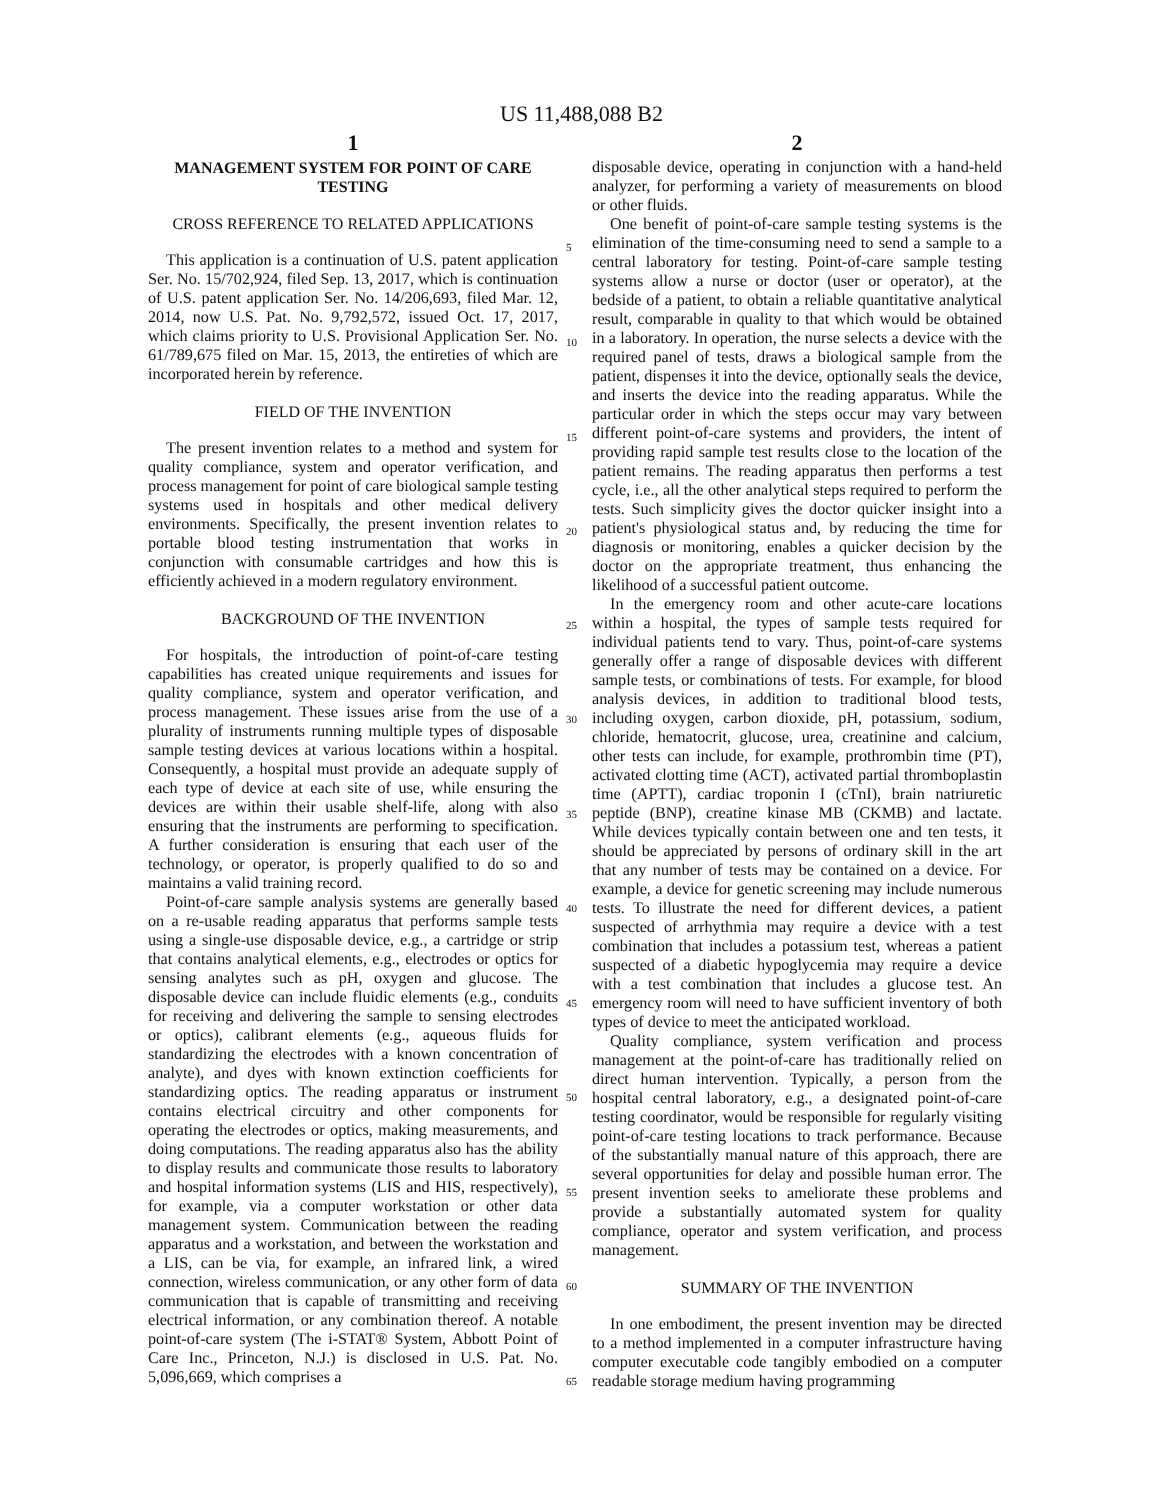US 11,488,088 B2
1
MANAGEMENT SYSTEM FOR POINT OF CARE TESTING
CROSS REFERENCE TO RELATED APPLICATIONS
This application is a continuation of U.S. patent application Ser. No. 15/702,924, filed Sep. 13, 2017, which is continuation of U.S. patent application Ser. No. 14/206,693, filed Mar. 12, 2014, now U.S. Pat. No. 9,792,572, issued Oct. 17, 2017, which claims priority to U.S. Provisional Application Ser. No. 61/789,675 filed on Mar. 15, 2013, the entireties of which are incorporated herein by reference.
FIELD OF THE INVENTION
The present invention relates to a method and system for quality compliance, system and operator verification, and process management for point of care biological sample testing systems used in hospitals and other medical delivery environments. Specifically, the present invention relates to portable blood testing instrumentation that works in conjunction with consumable cartridges and how this is efficiently achieved in a modern regulatory environment.
BACKGROUND OF THE INVENTION
For hospitals, the introduction of point-of-care testing capabilities has created unique requirements and issues for quality compliance, system and operator verification, and process management. These issues arise from the use of a plurality of instruments running multiple types of disposable sample testing devices at various locations within a hospital. Consequently, a hospital must provide an adequate supply of each type of device at each site of use, while ensuring the devices are within their usable shelf-life, along with also ensuring that the instruments are performing to specification. A further consideration is ensuring that each user of the technology, or operator, is properly qualified to do so and maintains a valid training record.
Point-of-care sample analysis systems are generally based on a re-usable reading apparatus that performs sample tests using a single-use disposable device, e.g., a cartridge or strip that contains analytical elements, e.g., electrodes or optics for sensing analytes such as pH, oxygen and glucose. The disposable device can include fluidic elements (e.g., conduits for receiving and delivering the sample to sensing electrodes or optics), calibrant elements (e.g., aqueous fluids for standardizing the electrodes with a known concentration of analyte), and dyes with known extinction coefficients for standardizing optics. The reading apparatus or instrument contains electrical circuitry and other components for operating the electrodes or optics, making measurements, and doing computations. The reading apparatus also has the ability to display results and communicate those results to laboratory and hospital information systems (LIS and HIS, respectively), for example, via a computer workstation or other data management system. Communication between the reading apparatus and a workstation, and between the workstation and a LIS, can be via, for example, an infrared link, a wired connection, wireless communication, or any other form of data communication that is capable of transmitting and receiving electrical information, or any combination thereof. A notable point-of-care system (The i-STAT® System, Abbott Point of Care Inc., Princeton, N.J.) is disclosed in U.S. Pat. No. 5,096,669, which comprises a
5
10
15
20
25
30
35
40
45
50
55
60
65
2
disposable device, operating in conjunction with a hand-held analyzer, for performing a variety of measurements on blood or other fluids.
One benefit of point-of-care sample testing systems is the elimination of the time-consuming need to send a sample to a central laboratory for testing. Point-of-care sample testing systems allow a nurse or doctor (user or operator), at the bedside of a patient, to obtain a reliable quantitative analytical result, comparable in quality to that which would be obtained in a laboratory. In operation, the nurse selects a device with the required panel of tests, draws a biological sample from the patient, dispenses it into the device, optionally seals the device, and inserts the device into the reading apparatus. While the particular order in which the steps occur may vary between different point-of-care systems and providers, the intent of providing rapid sample test results close to the location of the patient remains. The reading apparatus then performs a test cycle, i.e., all the other analytical steps required to perform the tests. Such simplicity gives the doctor quicker insight into a patient's physiological status and, by reducing the time for diagnosis or monitoring, enables a quicker decision by the doctor on the appropriate treatment, thus enhancing the likelihood of a successful patient outcome.
In the emergency room and other acute-care locations within a hospital, the types of sample tests required for individual patients tend to vary. Thus, point-of-care systems generally offer a range of disposable devices with different sample tests, or combinations of tests. For example, for blood analysis devices, in addition to traditional blood tests, including oxygen, carbon dioxide, pH, potassium, sodium, chloride, hematocrit, glucose, urea, creatinine and calcium, other tests can include, for example, prothrombin time (PT), activated clotting time (ACT), activated partial thromboplastin time (APTT), cardiac troponin I (cTnI), brain natriuretic peptide (BNP), creatine kinase MB (CKMB) and lactate. While devices typically contain between one and ten tests, it should be appreciated by persons of ordinary skill in the art that any number of tests may be contained on a device. For example, a device for genetic screening may include numerous tests. To illustrate the need for different devices, a patient suspected of arrhythmia may require a device with a test combination that includes a potassium test, whereas a patient suspected of a diabetic hypoglycemia may require a device with a test combination that includes a glucose test. An emergency room will need to have sufficient inventory of both types of device to meet the anticipated workload.
Quality compliance, system verification and process management at the point-of-care has traditionally relied on direct human intervention. Typically, a person from the hospital central laboratory, e.g., a designated point-of-care testing coordinator, would be responsible for regularly visiting point-of-care testing locations to track performance. Because of the substantially manual nature of this approach, there are several opportunities for delay and possible human error. The present invention seeks to ameliorate these problems and provide a substantially automated system for quality compliance, operator and system verification, and process management.
SUMMARY OF THE INVENTION
In one embodiment, the present invention may be directed to a method implemented in a computer infrastructure having computer executable code tangibly embodied on a computer readable storage medium having programming